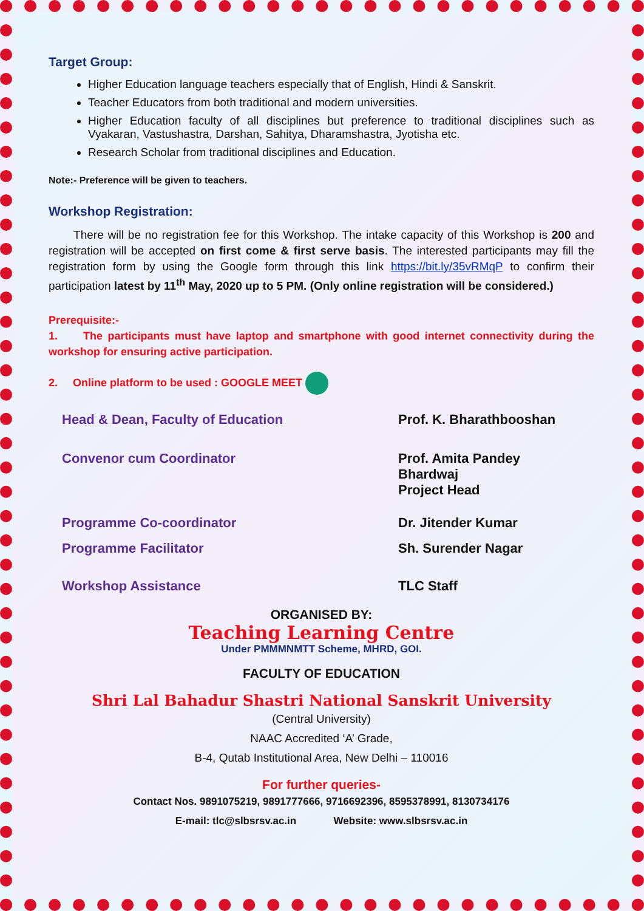Target Group:
Higher Education language teachers especially that of English, Hindi & Sanskrit.
Teacher Educators from both traditional and modern universities.
Higher Education faculty of all disciplines but preference to traditional disciplines such as Vyakaran, Vastushastra, Darshan, Sahitya, Dharamshastra, Jyotisha etc.
Research Scholar from traditional disciplines and Education.
Note:- Preference will be given to teachers.
Workshop Registration:
There will be no registration fee for this Workshop. The intake capacity of this Workshop is 200 and registration will be accepted on first come & first serve basis. The interested participants may fill the registration form by using the Google form through this link https://bit.ly/35vRMqP to confirm their participation latest by 11<sup>th</sup> May, 2020 up to 5 PM. (Only online registration will be considered.)
Prerequisite:-
1. The participants must have laptop and smartphone with good internet connectivity during the workshop for ensuring active participation.
2. Online platform to be used : GOOGLE MEET
| Head & Dean, Faculty of Education | Prof. K. Bharathbooshan |
| Convenor cum Coordinator | Prof. Amita Pandey Bhardwaj Project Head |
| Programme Co-coordinator | Dr. Jitender Kumar |
| Programme Facilitator | Sh. Surender Nagar |
| Workshop Assistance | TLC Staff |
ORGANISED BY:
Teaching Learning Centre
Under PMMMNMTT Scheme, MHRD, GOI.
FACULTY OF EDUCATION
Shri Lal Bahadur Shastri National Sanskrit University
(Central University)
NAAC Accredited ‘A’ Grade,
B-4, Qutab Institutional Area, New Delhi – 110016
For further queries-
Contact Nos. 9891075219, 9891777666, 9716692396, 8595378991, 8130734176
E-mail: tlc@slbsrsv.ac.in Website: www.slbsrsv.ac.in